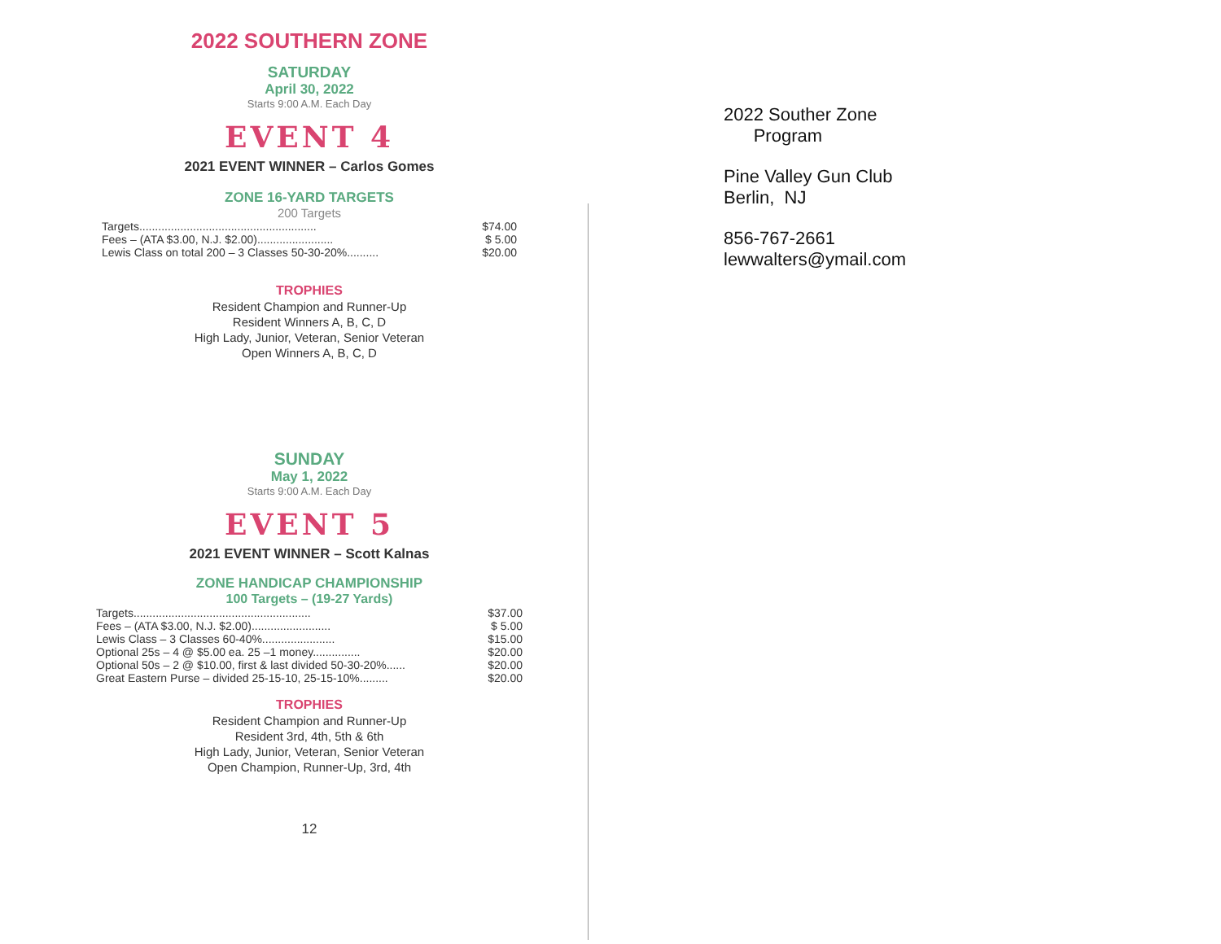2022 SOUTHERN ZONE
SATURDAY
April 30, 2022
Starts 9:00 A.M. Each Day
EVENT 4
2021 EVENT WINNER – Carlos Gomes
ZONE 16-YARD TARGETS
200 Targets
| Targets........................................................ | $74.00 |
| Fees – (ATA $3.00, N.J. $2.00)........................ | $ 5.00 |
| Lewis Class on total 200 – 3 Classes 50-30-20%.......... | $20.00 |
TROPHIES
Resident Champion and Runner-Up
Resident Winners A, B, C, D
High Lady, Junior, Veteran, Senior Veteran
Open Winners A, B, C, D
SUNDAY
May 1, 2022
Starts 9:00 A.M. Each Day
EVENT 5
2021 EVENT WINNER – Scott Kalnas
ZONE HANDICAP CHAMPIONSHIP
100 Targets – (19-27 Yards)
| Targets........................................................ | $37.00 |
| Fees – (ATA $3.00, N.J. $2.00)......................... | $ 5.00 |
| Lewis Class – 3 Classes 60-40%....................... | $15.00 |
| Optional 25s – 4 @ $5.00 ea. 25 –1 money............... | $20.00 |
| Optional 50s – 2 @ $10.00, first & last divided 50-30-20%...... | $20.00 |
| Great Eastern Purse – divided 25-15-10, 25-15-10%......... | $20.00 |
TROPHIES
Resident Champion and Runner-Up
Resident 3rd, 4th, 5th & 6th
High Lady, Junior, Veteran, Senior Veteran
Open Champion, Runner-Up, 3rd, 4th
12
2022 Souther Zone
Program
Pine Valley Gun Club
Berlin, NJ
856-767-2661
lewwalters@ymail.com